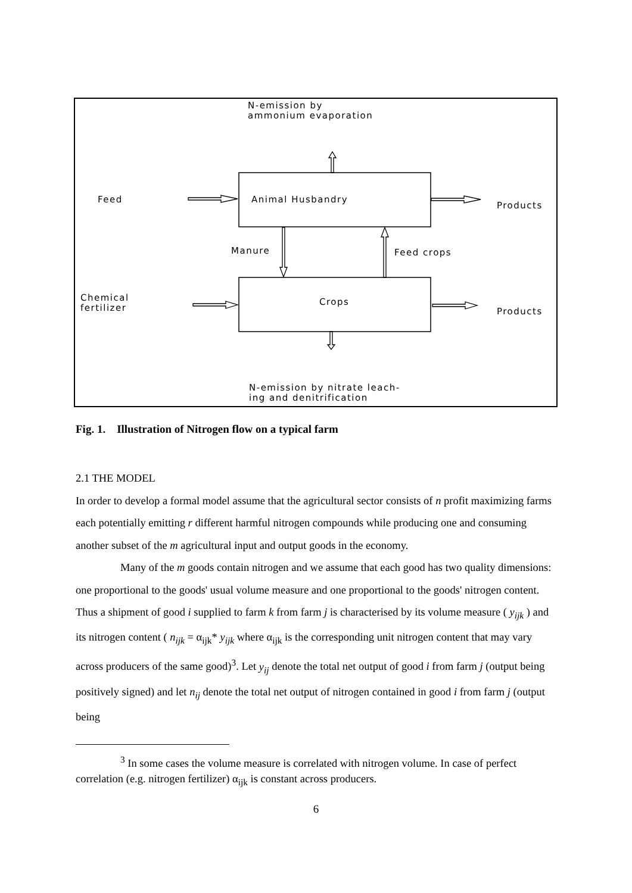N-emission by
ammonium evaporation
Animal Husbandry
Crops
Feed
Chemical
fertilizer
Products
Products
Manure
Feed crops
N-emission by nitrate leach-
ing and denitrification
Fig. 1. Illustration of Nitrogen flow on a typical farm
2.1 THE MODEL
In order to develop a formal model assume that the agricultural sector consists of n profit maximizing farms each potentially emitting r different harmful nitrogen compounds while producing one and consuming another subset of the m agricultural input and output goods in the economy.
Many of the m goods contain nitrogen and we assume that each good has two quality dimensions: one proportional to the goods' usual volume measure and one proportional to the goods' nitrogen content. Thus a shipment of good i supplied to farm k from farm j is characterised by its volume measure ( y<sub>ijk</sub> ) and its nitrogen content ( n<sub>ijk</sub> = α<sub>ijk</sub>* y<sub>ijk</sub> where α<sub>ijk</sub> is the corresponding unit nitrogen content that may vary across producers of the same good)<sup>3</sup>. Let y<sub>ij</sub> denote the total net output of good i from farm j (output being positively signed) and let n<sub>ij</sub> denote the total net output of nitrogen contained in good i from farm j (output being
<sup>3</sup> In some cases the volume measure is correlated with nitrogen volume. In case of perfect correlation (e.g. nitrogen fertilizer) α<sub>ijk</sub> is constant across producers.
6